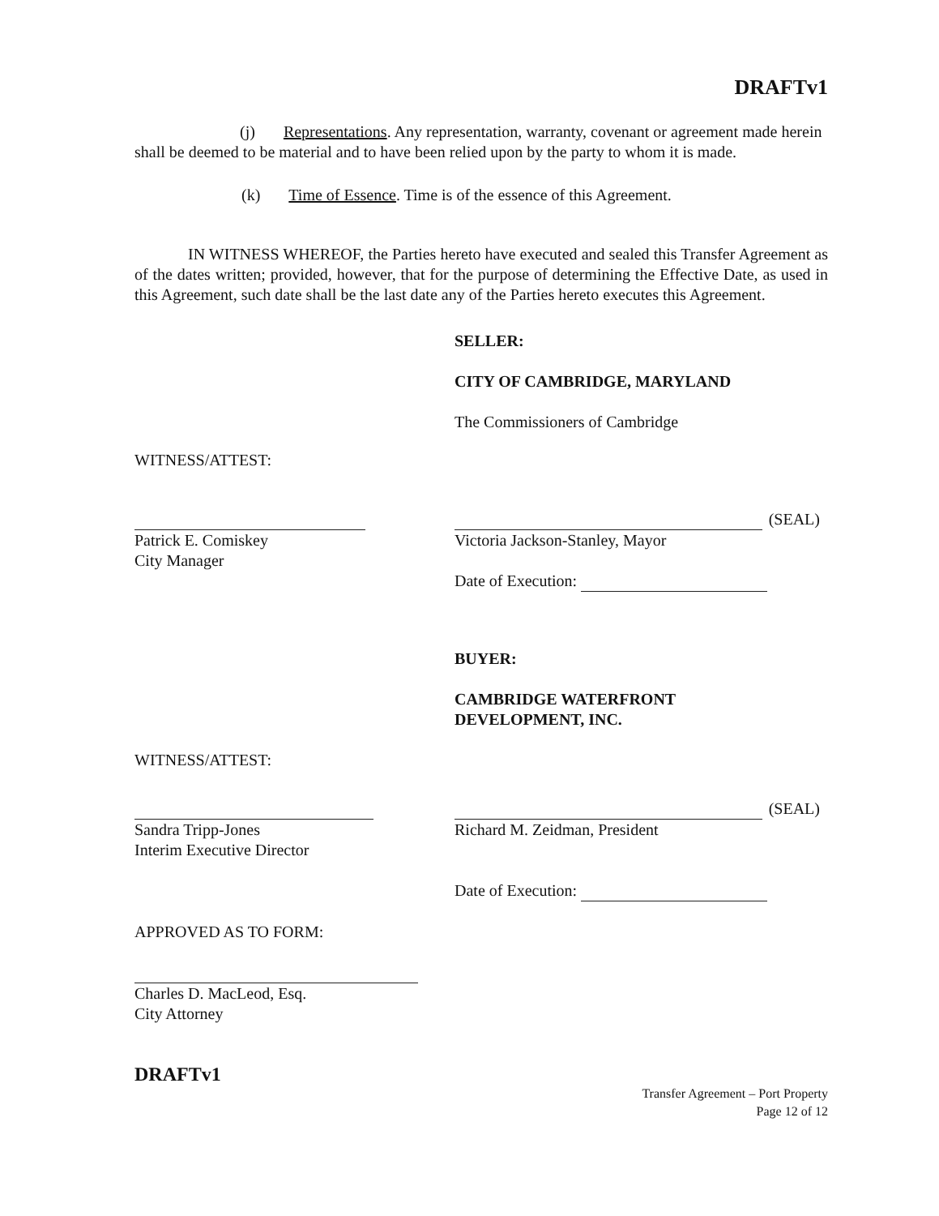DRAFTv1
(j) Representations. Any representation, warranty, covenant or agreement made herein shall be deemed to be material and to have been relied upon by the party to whom it is made.
(k) Time of Essence. Time is of the essence of this Agreement.
IN WITNESS WHEREOF, the Parties hereto have executed and sealed this Transfer Agreement as of the dates written; provided, however, that for the purpose of determining the Effective Date, as used in this Agreement, such date shall be the last date any of the Parties hereto executes this Agreement.
SELLER:
CITY OF CAMBRIDGE, MARYLAND
The Commissioners of Cambridge
WITNESS/ATTEST:
Patrick E. Comiskey
City Manager
(SEAL)
Victoria Jackson-Stanley, Mayor
Date of Execution:
BUYER:
CAMBRIDGE WATERFRONT
DEVELOPMENT, INC.
WITNESS/ATTEST:
Sandra Tripp-Jones
Interim Executive Director
(SEAL)
Richard M. Zeidman, President
Date of Execution:
APPROVED AS TO FORM:
Charles D. MacLeod, Esq.
City Attorney
DRAFTv1
Transfer Agreement – Port Property
Page 12 of 12